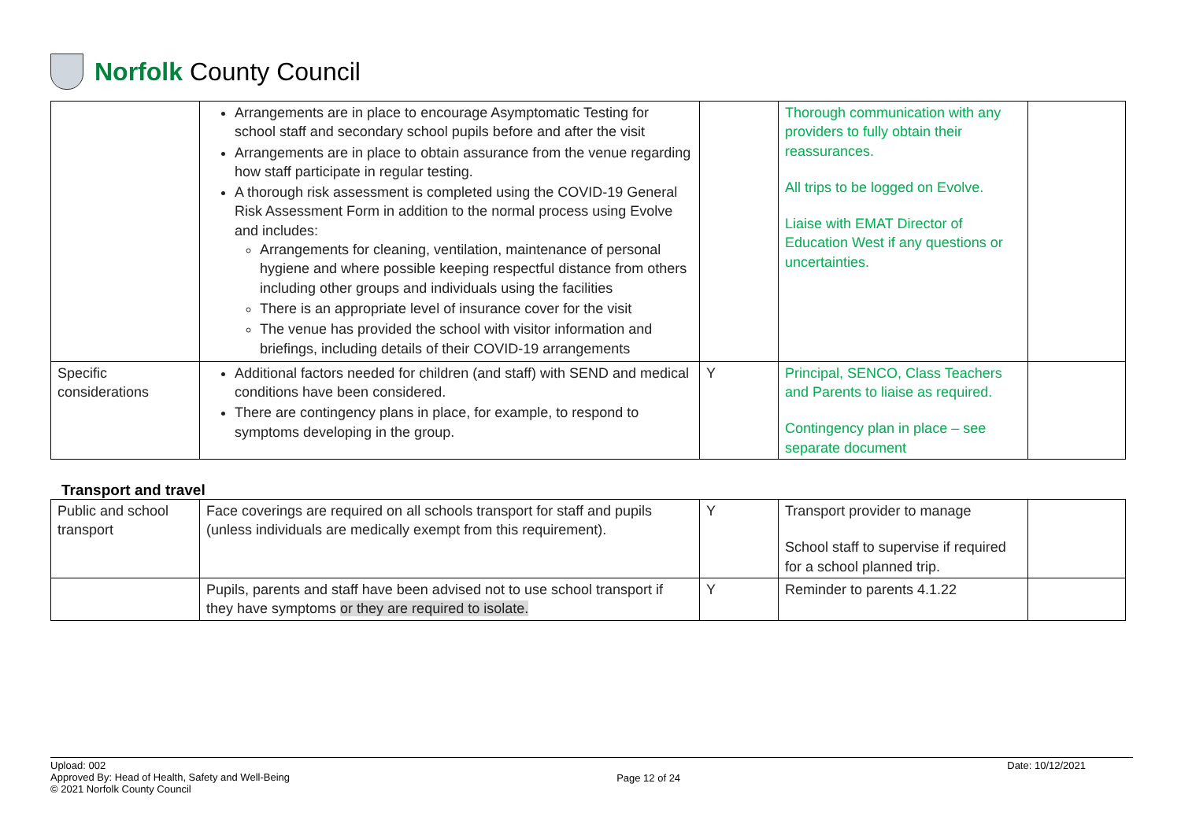Norfolk County Council
| | Arrangements are in place to encourage Asymptomatic Testing for school staff and secondary school pupils before and after the visit Arrangements are in place to obtain assurance from the venue regarding how staff participate in regular testing. A thorough risk assessment is completed using the COVID-19 General Risk Assessment Form in addition to the normal process using Evolve and includes: Arrangements for cleaning, ventilation, maintenance of personal hygiene and where possible keeping respectful distance from others including other groups and individuals using the facilities There is an appropriate level of insurance cover for the visit The venue has provided the school with visitor information and briefings, including details of their COVID-19 arrangements | | Thorough communication with any providers to fully obtain their reassurances. All trips to be logged on Evolve. Liaise with EMAT Director of Education West if any questions or uncertainties. | |
| Specific considerations | Additional factors needed for children (and staff) with SEND and medical conditions have been considered. There are contingency plans in place, for example, to respond to symptoms developing in the group. | Y | Principal, SENCO, Class Teachers and Parents to liaise as required. Contingency plan in place – see separate document | |
Transport and travel
| Public and school transport | Face coverings are required on all schools transport for staff and pupils (unless individuals are medically exempt from this requirement). | Y | Transport provider to manage School staff to supervise if required for a school planned trip. | |
| | Pupils, parents and staff have been advised not to use school transport if they have symptoms or they are required to isolate. | Y | Reminder to parents 4.1.22 | |
Upload: 002
Approved By: Head of Health, Safety and Well-Being
© 2021 Norfolk County Council
Page 12 of 24
Date: 10/12/2021